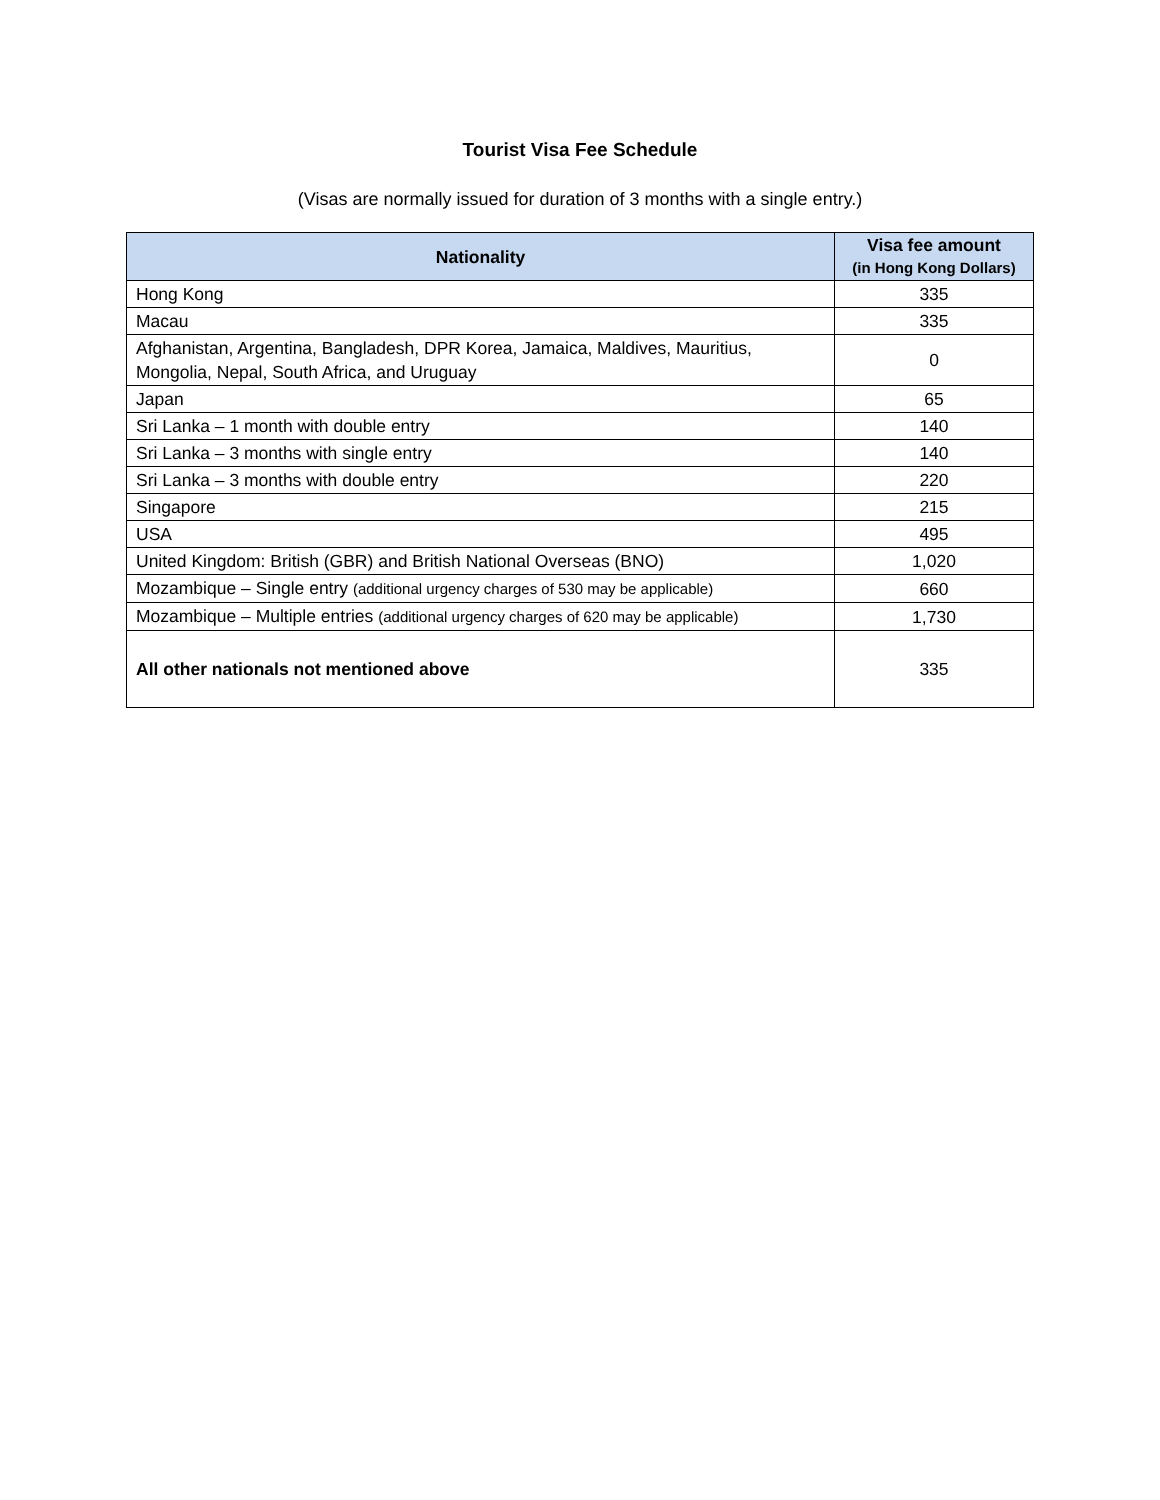Tourist Visa Fee Schedule
(Visas are normally issued for duration of 3 months with a single entry.)
| Nationality | Visa fee amount (in Hong Kong Dollars) |
| --- | --- |
| Hong Kong | 335 |
| Macau | 335 |
| Afghanistan, Argentina, Bangladesh, DPR Korea, Jamaica, Maldives, Mauritius, Mongolia, Nepal, South Africa, and Uruguay | 0 |
| Japan | 65 |
| Sri Lanka – 1 month with double entry | 140 |
| Sri Lanka – 3 months with single entry | 140 |
| Sri Lanka – 3 months with double entry | 220 |
| Singapore | 215 |
| USA | 495 |
| United Kingdom: British (GBR) and British National Overseas (BNO) | 1,020 |
| Mozambique – Single entry (additional urgency charges of 530 may be applicable) | 660 |
| Mozambique – Multiple entries (additional urgency charges of 620 may be applicable) | 1,730 |
| All other nationals not mentioned above | 335 |